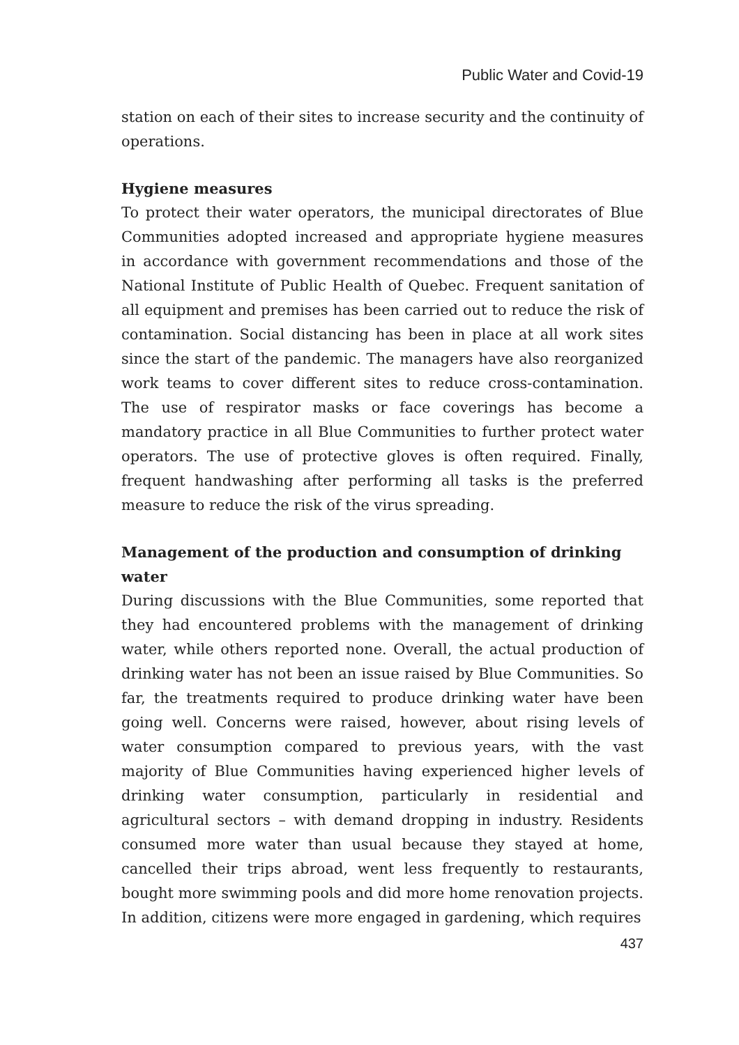Public Water and Covid-19
station on each of their sites to increase security and the continuity of operations.
Hygiene measures
To protect their water operators, the municipal directorates of Blue Communities adopted increased and appropriate hygiene measures in accordance with government recommendations and those of the National Institute of Public Health of Quebec. Frequent sanitation of all equipment and premises has been carried out to reduce the risk of contamination. Social distancing has been in place at all work sites since the start of the pandemic. The managers have also reorganized work teams to cover different sites to reduce cross-contamination. The use of respirator masks or face coverings has become a mandatory practice in all Blue Communities to further protect water operators. The use of protective gloves is often required. Finally, frequent handwashing after performing all tasks is the preferred measure to reduce the risk of the virus spreading.
Management of the production and consumption of drinking water
During discussions with the Blue Communities, some reported that they had encountered problems with the management of drinking water, while others reported none. Overall, the actual production of drinking water has not been an issue raised by Blue Communities. So far, the treatments required to produce drinking water have been going well. Concerns were raised, however, about rising levels of water consumption compared to previous years, with the vast majority of Blue Communities having experienced higher levels of drinking water consumption, particularly in residential and agricultural sectors – with demand dropping in industry. Residents consumed more water than usual because they stayed at home, cancelled their trips abroad, went less frequently to restaurants, bought more swimming pools and did more home renovation projects. In addition, citizens were more engaged in gardening, which requires
437